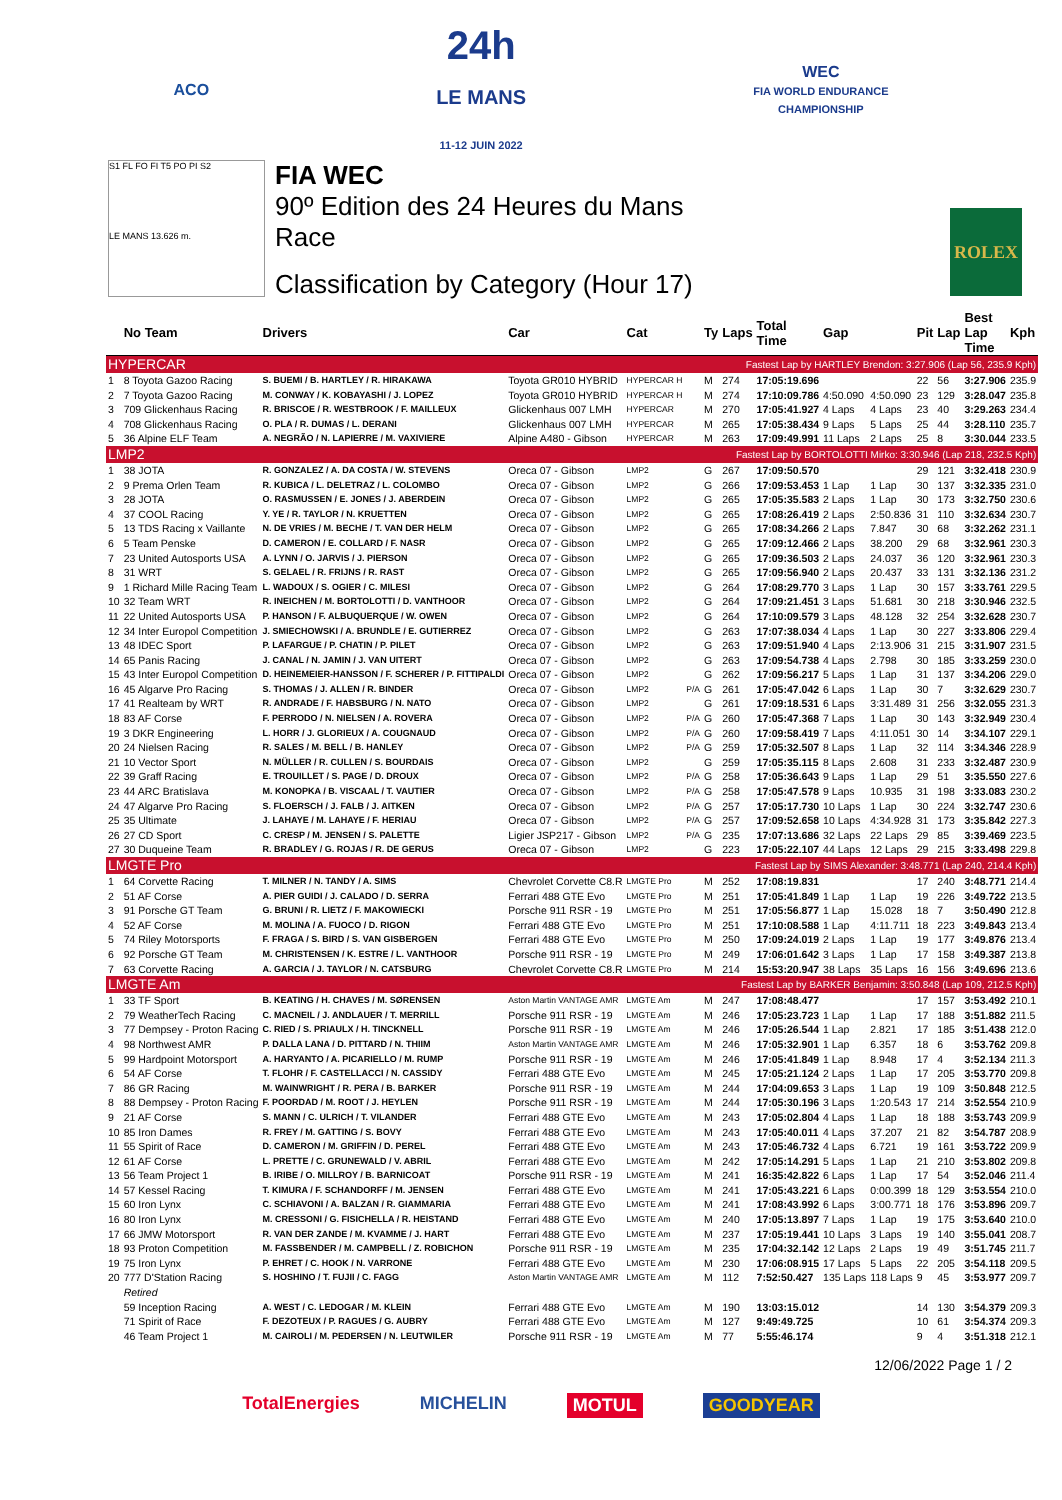ACO
24h
LE MANS
11-12 JUIN 2022
WEC
FIA WORLD ENDURANCE
CHAMPIONSHIP
S1 FL FO FI T5 PO PI S2
LE MANS 13.626 m.
FIA WEC
90º Edition des 24 Heures du Mans
Race
Classification by Category (Hour 17)
ROLEX
| | No Team | Drivers | Car | Cat | | Ty | Laps | Total Time | Gap | | Pit | Lap | Best Lap Time | Kph |
| --- | --- | --- | --- | --- | --- | --- | --- | --- | --- | --- | --- | --- | --- | --- |
| HYPERCAR Fastest Lap by HARTLEY Brendon: 3:27.906 (Lap 56, 235.9 Kph) | | | | | | | | | | | | | | |
| 1 | 8 Toyota Gazoo Racing | S. BUEMI / B. HARTLEY / R. HIRAKAWA | Toyota GR010 HYBRID | HYPERCAR H | | M | 274 | 17:05:19.696 | | | 22 | 56 | 3:27.906 | 235.9 |
| 2 | 7 Toyota Gazoo Racing | M. CONWAY / K. KOBAYASHI / J. LOPEZ | Toyota GR010 HYBRID | HYPERCAR H | | M | 274 | 17:10:09.786 | 4:50.090 | 4:50.090 | 23 | 129 | 3:28.047 | 235.8 |
| 3 | 709 Glickenhaus Racing | R. BRISCOE / R. WESTBROOK / F. MAILLEUX | Glickenhaus 007 LMH | HYPERCAR | | M | 270 | 17:05:41.927 | 4 Laps | 4 Laps | 23 | 40 | 3:29.263 | 234.4 |
| 4 | 708 Glickenhaus Racing | O. PLA / R. DUMAS / L. DERANI | Glickenhaus 007 LMH | HYPERCAR | | M | 265 | 17:05:38.434 | 9 Laps | 5 Laps | 25 | 44 | 3:28.110 | 235.7 |
| 5 | 36 Alpine ELF Team | A. NEGRÃO / N. LAPIERRE / M. VAXIVIERE | Alpine A480 - Gibson | HYPERCAR | | M | 263 | 17:09:49.991 | 11 Laps | 2 Laps | 25 | 8 | 3:30.044 | 233.5 |
| LMP2 Fastest Lap by BORTOLOTTI Mirko: 3:30.946 (Lap 218, 232.5 Kph) | | | | | | | | | | | | | | |
| 1 | 38 JOTA | R. GONZALEZ / A. DA COSTA / W. STEVENS | Oreca 07 - Gibson | LMP2 | | G | 267 | 17:09:50.570 | | | 29 | 121 | 3:32.418 | 230.9 |
| 2 | 9 Prema Orlen Team | R. KUBICA / L. DELETRAZ / L. COLOMBO | Oreca 07 - Gibson | LMP2 | | G | 266 | 17:09:53.453 | 1 Lap | 1 Lap | 30 | 137 | 3:32.335 | 231.0 |
| 3 | 28 JOTA | O. RASMUSSEN / E. JONES / J. ABERDEIN | Oreca 07 - Gibson | LMP2 | | G | 265 | 17:05:35.583 | 2 Laps | 1 Lap | 30 | 173 | 3:32.750 | 230.6 |
| 4 | 37 COOL Racing | Y. YE / R. TAYLOR / N. KRUETTEN | Oreca 07 - Gibson | LMP2 | | G | 265 | 17:08:26.419 | 2 Laps | 2:50.836 | 31 | 110 | 3:32.634 | 230.7 |
| 5 | 13 TDS Racing x Vaillante | N. DE VRIES / M. BECHE / T. VAN DER HELM | Oreca 07 - Gibson | LMP2 | | G | 265 | 17:08:34.266 | 2 Laps | 7.847 | 30 | 68 | 3:32.262 | 231.1 |
| 6 | 5 Team Penske | D. CAMERON / E. COLLARD / F. NASR | Oreca 07 - Gibson | LMP2 | | G | 265 | 17:09:12.466 | 2 Laps | 38.200 | 29 | 68 | 3:32.961 | 230.3 |
| 7 | 23 United Autosports USA | A. LYNN / O. JARVIS / J. PIERSON | Oreca 07 - Gibson | LMP2 | | G | 265 | 17:09:36.503 | 2 Laps | 24.037 | 36 | 120 | 3:32.961 | 230.3 |
| 8 | 31 WRT | S. GELAEL / R. FRIJNS / R. RAST | Oreca 07 - Gibson | LMP2 | | G | 265 | 17:09:56.940 | 2 Laps | 20.437 | 33 | 131 | 3:32.136 | 231.2 |
| 9 | 1 Richard Mille Racing Team | L. WADOUX / S. OGIER / C. MILESI | Oreca 07 - Gibson | LMP2 | | G | 264 | 17:08:29.770 | 3 Laps | 1 Lap | 30 | 157 | 3:33.761 | 229.5 |
| 10 | 32 Team WRT | R. INEICHEN / M. BORTOLOTTI / D. VANTHOOR | Oreca 07 - Gibson | LMP2 | | G | 264 | 17:09:21.451 | 3 Laps | 51.681 | 30 | 218 | 3:30.946 | 232.5 |
| 11 | 22 United Autosports USA | P. HANSON / F. ALBUQUERQUE / W. OWEN | Oreca 07 - Gibson | LMP2 | | G | 264 | 17:10:09.579 | 3 Laps | 48.128 | 32 | 254 | 3:32.628 | 230.7 |
| 12 | 34 Inter Europol Competition | J. SMIECHOWSKI / A. BRUNDLE / E. GUTIERREZ | Oreca 07 - Gibson | LMP2 | | G | 263 | 17:07:38.034 | 4 Laps | 1 Lap | 30 | 227 | 3:33.806 | 229.4 |
| 13 | 48 IDEC Sport | P. LAFARGUE / P. CHATIN / P. PILET | Oreca 07 - Gibson | LMP2 | | G | 263 | 17:09:51.940 | 4 Laps | 2:13.906 | 31 | 215 | 3:31.907 | 231.5 |
| 14 | 65 Panis Racing | J. CANAL / N. JAMIN / J. VAN UITERT | Oreca 07 - Gibson | LMP2 | | G | 263 | 17:09:54.738 | 4 Laps | 2.798 | 30 | 185 | 3:33.259 | 230.0 |
| 15 | 43 Inter Europol Competition | D. HEINEMEIER-HANSSON / F. SCHERER / P. FITTIPALDI | Oreca 07 - Gibson | LMP2 | | G | 262 | 17:09:56.217 | 5 Laps | 1 Lap | 31 | 137 | 3:34.206 | 229.0 |
| 16 | 45 Algarve Pro Racing | S. THOMAS / J. ALLEN / R. BINDER | Oreca 07 - Gibson | LMP2 | P/A | G | 261 | 17:05:47.042 | 6 Laps | 1 Lap | 30 | 7 | 3:32.629 | 230.7 |
| 17 | 41 Realteam by WRT | R. ANDRADE / F. HABSBURG / N. NATO | Oreca 07 - Gibson | LMP2 | | G | 261 | 17:09:18.531 | 6 Laps | 3:31.489 | 31 | 256 | 3:32.055 | 231.3 |
| 18 | 83 AF Corse | F. PERRODO / N. NIELSEN / A. ROVERA | Oreca 07 - Gibson | LMP2 | P/A | G | 260 | 17:05:47.368 | 7 Laps | 1 Lap | 30 | 143 | 3:32.949 | 230.4 |
| 19 | 3 DKR Engineering | L. HORR / J. GLORIEUX / A. COUGNAUD | Oreca 07 - Gibson | LMP2 | P/A | G | 260 | 17:09:58.419 | 7 Laps | 4:11.051 | 30 | 14 | 3:34.107 | 229.1 |
| 20 | 24 Nielsen Racing | R. SALES / M. BELL / B. HANLEY | Oreca 07 - Gibson | LMP2 | P/A | G | 259 | 17:05:32.507 | 8 Laps | 1 Lap | 32 | 114 | 3:34.346 | 228.9 |
| 21 | 10 Vector Sport | N. MÜLLER / R. CULLEN / S. BOURDAIS | Oreca 07 - Gibson | LMP2 | | G | 259 | 17:05:35.115 | 8 Laps | 2.608 | 31 | 233 | 3:32.487 | 230.9 |
| 22 | 39 Graff Racing | E. TROUILLET / S. PAGE / D. DROUX | Oreca 07 - Gibson | LMP2 | P/A | G | 258 | 17:05:36.643 | 9 Laps | 1 Lap | 29 | 51 | 3:35.550 | 227.6 |
| 23 | 44 ARC Bratislava | M. KONOPKA / B. VISCAAL / T. VAUTIER | Oreca 07 - Gibson | LMP2 | P/A | G | 258 | 17:05:47.578 | 9 Laps | 10.935 | 31 | 198 | 3:33.083 | 230.2 |
| 24 | 47 Algarve Pro Racing | S. FLOERSCH / J. FALB / J. AITKEN | Oreca 07 - Gibson | LMP2 | P/A | G | 257 | 17:05:17.730 | 10 Laps | 1 Lap | 30 | 224 | 3:32.747 | 230.6 |
| 25 | 35 Ultimate | J. LAHAYE / M. LAHAYE / F. HERIAU | Oreca 07 - Gibson | LMP2 | P/A | G | 257 | 17:09:52.658 | 10 Laps | 4:34.928 | 31 | 173 | 3:35.842 | 227.3 |
| 26 | 27 CD Sport | C. CRESP / M. JENSEN / S. PALETTE | Ligier JSP217 - Gibson | LMP2 | P/A | G | 235 | 17:07:13.686 | 32 Laps | 22 Laps | 29 | 85 | 3:39.469 | 223.5 |
| 27 | 30 Duqueine Team | R. BRADLEY / G. ROJAS / R. DE GERUS | Oreca 07 - Gibson | LMP2 | | G | 223 | 17:05:22.107 | 44 Laps | 12 Laps | 29 | 215 | 3:33.498 | 229.8 |
| LMGTE Pro Fastest Lap by SIMS Alexander: 3:48.771 (Lap 240, 214.4 Kph) | | | | | | | | | | | | | | |
| 1 | 64 Corvette Racing | T. MILNER / N. TANDY / A. SIMS | Chevrolet Corvette C8.R | LMGTE Pro | | M | 252 | 17:08:19.831 | | | 17 | 240 | 3:48.771 | 214.4 |
| 2 | 51 AF Corse | A. PIER GUIDI / J. CALADO / D. SERRA | Ferrari 488 GTE Evo | LMGTE Pro | | M | 251 | 17:05:41.849 | 1 Lap | 1 Lap | 19 | 226 | 3:49.722 | 213.5 |
| 3 | 91 Porsche GT Team | G. BRUNI / R. LIETZ / F. MAKOWIECKI | Porsche 911 RSR - 19 | LMGTE Pro | | M | 251 | 17:05:56.877 | 1 Lap | 15.028 | 18 | 7 | 3:50.490 | 212.8 |
| 4 | 52 AF Corse | M. MOLINA / A. FUOCO / D. RIGON | Ferrari 488 GTE Evo | LMGTE Pro | | M | 251 | 17:10:08.588 | 1 Lap | 4:11.711 | 18 | 223 | 3:49.843 | 213.4 |
| 5 | 74 Riley Motorsports | F. FRAGA / S. BIRD / S. VAN GISBERGEN | Ferrari 488 GTE Evo | LMGTE Pro | | M | 250 | 17:09:24.019 | 2 Laps | 1 Lap | 19 | 177 | 3:49.876 | 213.4 |
| 6 | 92 Porsche GT Team | M. CHRISTENSEN / K. ESTRE / L. VANTHOOR | Porsche 911 RSR - 19 | LMGTE Pro | | M | 249 | 17:06:01.642 | 3 Laps | 1 Lap | 17 | 158 | 3:49.387 | 213.8 |
| 7 | 63 Corvette Racing | A. GARCIA / J. TAYLOR / N. CATSBURG | Chevrolet Corvette C8.R | LMGTE Pro | | M | 214 | 15:53:20.947 | 38 Laps | 35 Laps | 16 | 156 | 3:49.696 | 213.6 |
| LMGTE Am Fastest Lap by BARKER Benjamin: 3:50.848 (Lap 109, 212.5 Kph) | | | | | | | | | | | | | | |
| 1 | 33 TF Sport | B. KEATING / H. CHAVES / M. SØRENSEN | Aston Martin VANTAGE AMR | LMGTE Am | | M | 247 | 17:08:48.477 | | | 17 | 157 | 3:53.492 | 210.1 |
| 2 | 79 WeatherTech Racing | C. MACNEIL / J. ANDLAUER / T. MERRILL | Porsche 911 RSR - 19 | LMGTE Am | | M | 246 | 17:05:23.723 | 1 Lap | 1 Lap | 17 | 188 | 3:51.882 | 211.5 |
| 3 | 77 Dempsey - Proton Racing | C. RIED / S. PRIAULX / H. TINCKNELL | Porsche 911 RSR - 19 | LMGTE Am | | M | 246 | 17:05:26.544 | 1 Lap | 2.821 | 17 | 185 | 3:51.438 | 212.0 |
| 4 | 98 Northwest AMR | P. DALLA LANA / D. PITTARD / N. THIIM | Aston Martin VANTAGE AMR | LMGTE Am | | M | 246 | 17:05:32.901 | 1 Lap | 6.357 | 18 | 6 | 3:53.762 | 209.8 |
| 5 | 99 Hardpoint Motorsport | A. HARYANTO / A. PICARIELLO / M. RUMP | Porsche 911 RSR - 19 | LMGTE Am | | M | 246 | 17:05:41.849 | 1 Lap | 8.948 | 17 | 4 | 3:52.134 | 211.3 |
| 6 | 54 AF Corse | T. FLOHR / F. CASTELLACCI / N. CASSIDY | Ferrari 488 GTE Evo | LMGTE Am | | M | 245 | 17:05:21.124 | 2 Laps | 1 Lap | 17 | 205 | 3:53.770 | 209.8 |
| 7 | 86 GR Racing | M. WAINWRIGHT / R. PERA / B. BARKER | Porsche 911 RSR - 19 | LMGTE Am | | M | 244 | 17:04:09.653 | 3 Laps | 1 Lap | 19 | 109 | 3:50.848 | 212.5 |
| 8 | 88 Dempsey - Proton Racing | F. POORDAD / M. ROOT / J. HEYLEN | Porsche 911 RSR - 19 | LMGTE Am | | M | 244 | 17:05:30.196 | 3 Laps | 1:20.543 | 17 | 214 | 3:52.554 | 210.9 |
| 9 | 21 AF Corse | S. MANN / C. ULRICH / T. VILANDER | Ferrari 488 GTE Evo | LMGTE Am | | M | 243 | 17:05:02.804 | 4 Laps | 1 Lap | 18 | 188 | 3:53.743 | 209.9 |
| 10 | 85 Iron Dames | R. FREY / M. GATTING / S. BOVY | Ferrari 488 GTE Evo | LMGTE Am | | M | 243 | 17:05:40.011 | 4 Laps | 37.207 | 21 | 82 | 3:54.787 | 208.9 |
| 11 | 55 Spirit of Race | D. CAMERON / M. GRIFFIN / D. PEREL | Ferrari 488 GTE Evo | LMGTE Am | | M | 243 | 17:05:46.732 | 4 Laps | 6.721 | 19 | 161 | 3:53.722 | 209.9 |
| 12 | 61 AF Corse | L. PRETTE / C. GRUNEWALD / V. ABRIL | Ferrari 488 GTE Evo | LMGTE Am | | M | 242 | 17:05:14.291 | 5 Laps | 1 Lap | 21 | 210 | 3:53.802 | 209.8 |
| 13 | 56 Team Project 1 | B. IRIBE / O. MILLROY / B. BARNICOAT | Porsche 911 RSR - 19 | LMGTE Am | | M | 241 | 16:35:42.822 | 6 Laps | 1 Lap | 17 | 54 | 3:52.046 | 211.4 |
| 14 | 57 Kessel Racing | T. KIMURA / F. SCHANDORFF / M. JENSEN | Ferrari 488 GTE Evo | LMGTE Am | | M | 241 | 17:05:43.221 | 6 Laps | 0:00.399 | 18 | 129 | 3:53.554 | 210.0 |
| 15 | 60 Iron Lynx | C. SCHIAVONI / A. BALZAN / R. GIAMMARIA | Ferrari 488 GTE Evo | LMGTE Am | | M | 241 | 17:08:43.992 | 6 Laps | 3:00.771 | 18 | 176 | 3:53.896 | 209.7 |
| 16 | 80 Iron Lynx | M. CRESSONI / G. FISICHELLA / R. HEISTAND | Ferrari 488 GTE Evo | LMGTE Am | | M | 240 | 17:05:13.897 | 7 Laps | 1 Lap | 19 | 175 | 3:53.640 | 210.0 |
| 17 | 66 JMW Motorsport | R. VAN DER ZANDE / M. KVAMME / J. HART | Ferrari 488 GTE Evo | LMGTE Am | | M | 237 | 17:05:19.441 | 10 Laps | 3 Laps | 19 | 140 | 3:55.041 | 208.7 |
| 18 | 93 Proton Competition | M. FASSBENDER / M. CAMPBELL / Z. ROBICHON | Porsche 911 RSR - 19 | LMGTE Am | | M | 235 | 17:04:32.142 | 12 Laps | 2 Laps | 19 | 49 | 3:51.745 | 211.7 |
| 19 | 75 Iron Lynx | P. EHRET / C. HOOK / N. VARRONE | Ferrari 488 GTE Evo | LMGTE Am | | M | 230 | 17:06:08.915 | 17 Laps | 5 Laps | 22 | 205 | 3:54.118 | 209.5 |
| 20 | 777 D'Station Racing | S. HOSHINO / T. FUJII / C. FAGG | Aston Martin VANTAGE AMR | LMGTE Am | | M | 112 | 7:52:50.427 | 135 Laps | 118 Laps | 9 | 45 | 3:53.977 | 209.7 |
| | Retired | | | | | | | | | | | | | |
| | 59 Inception Racing | A. WEST / C. LEDOGAR / M. KLEIN | Ferrari 488 GTE Evo | LMGTE Am | | M | 190 | 13:03:15.012 | | | 14 | 130 | 3:54.379 | 209.3 |
| | 71 Spirit of Race | F. DEZOTEUX / P. RAGUES / G. AUBRY | Ferrari 488 GTE Evo | LMGTE Am | | M | 127 | 9:49:49.725 | | | 10 | 61 | 3:54.374 | 209.3 |
| | 46 Team Project 1 | M. CAIROLI / M. PEDERSEN / N. LEUTWILER | Porsche 911 RSR - 19 | LMGTE Am | | M | 77 | 5:55:46.174 | | | 9 | 4 | 3:51.318 | 212.1 |
12/06/2022 Page 1 / 2
TotalEnergies MICHELIN MOTUL GOODYEAR